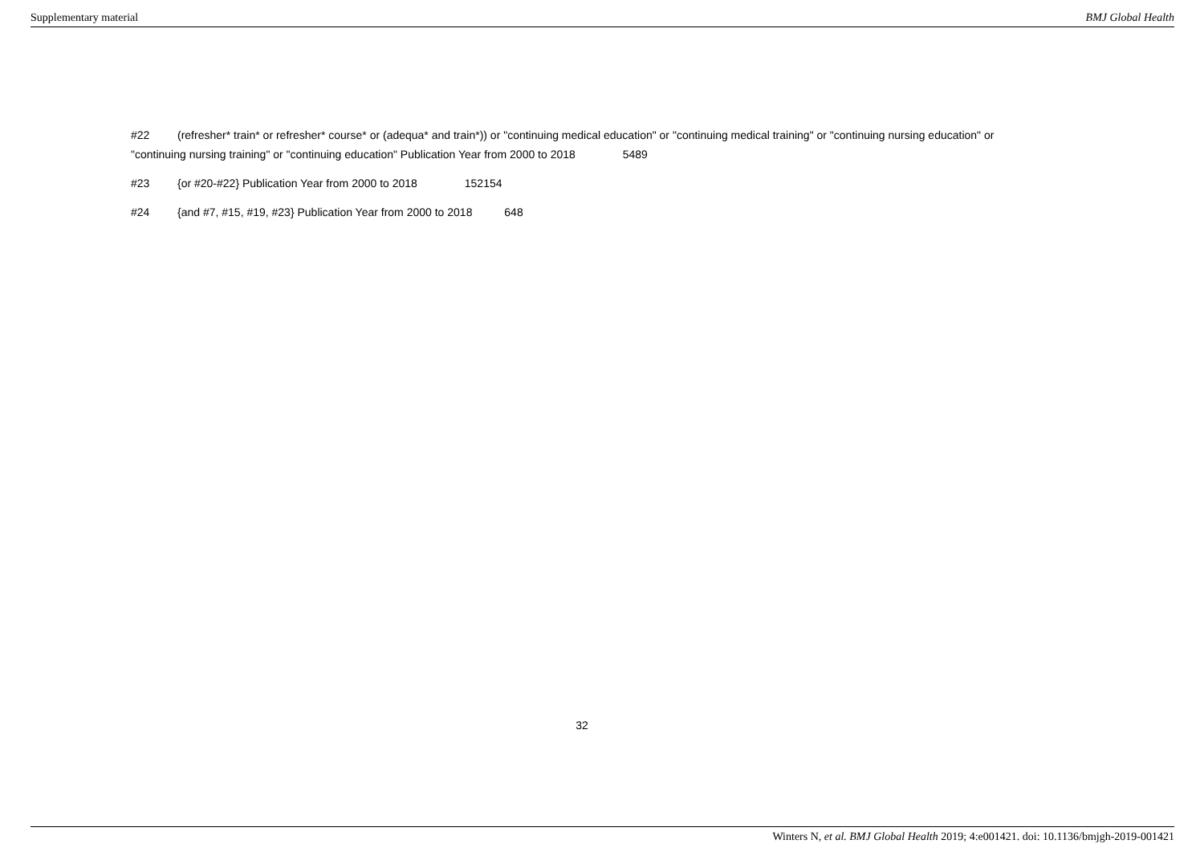Supplementary material BMJ Global Health
#22 (refresher* train* or refresher* course* or (adequa* and train*)) or "continuing medical education" or "continuing medical training" or "continuing nursing education" or "continuing nursing training" or "continuing education" Publication Year from 2000 to 2018 5489
#23 {or #20-#22} Publication Year from 2000 to 2018 152154
#24 {and #7, #15, #19, #23} Publication Year from 2000 to 2018 648
32
Winters N, et al. BMJ Global Health 2019; 4:e001421. doi: 10.1136/bmjgh-2019-001421